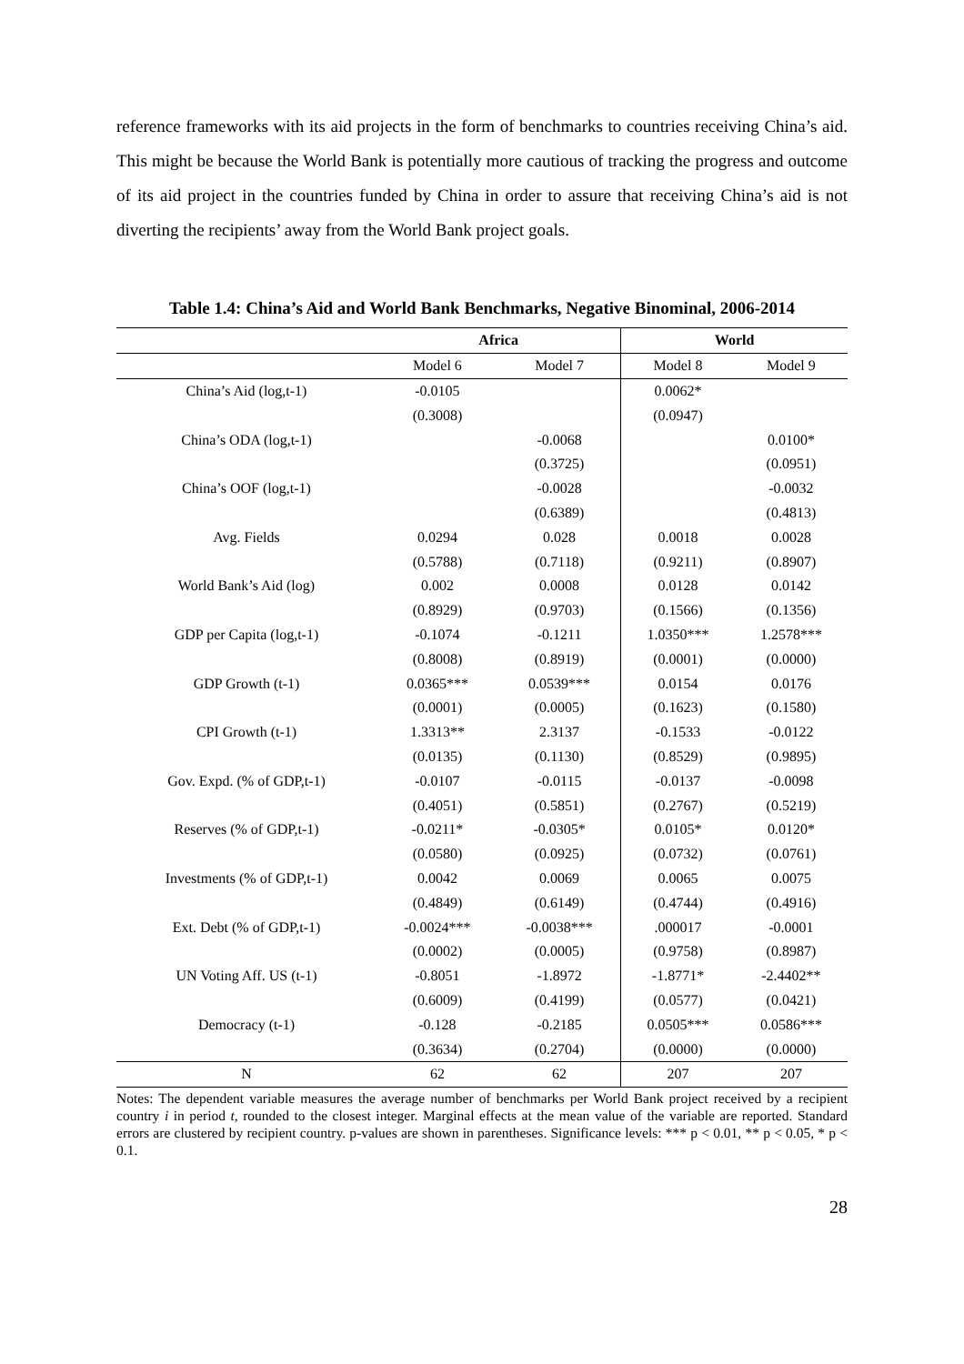reference frameworks with its aid projects in the form of benchmarks to countries receiving China’s aid. This might be because the World Bank is potentially more cautious of tracking the progress and outcome of its aid project in the countries funded by China in order to assure that receiving China’s aid is not diverting the recipients’ away from the World Bank project goals.
Table 1.4: China’s Aid and World Bank Benchmarks, Negative Binominal, 2006-2014
| | Africa | | World | |
| --- | --- | --- | --- | --- |
| | Model 6 | Model 7 | Model 8 | Model 9 |
| China’s Aid (log,t-1) | -0.0105 | | 0.0062* | |
| | (0.3008) | | (0.0947) | |
| China’s ODA (log,t-1) | | -0.0068 | | 0.0100* |
| | | (0.3725) | | (0.0951) |
| China’s OOF (log,t-1) | | -0.0028 | | -0.0032 |
| | | (0.6389) | | (0.4813) |
| Avg. Fields | 0.0294 | 0.028 | 0.0018 | 0.0028 |
| | (0.5788) | (0.7118) | (0.9211) | (0.8907) |
| World Bank’s Aid (log) | 0.002 | 0.0008 | 0.0128 | 0.0142 |
| | (0.8929) | (0.9703) | (0.1566) | (0.1356) |
| GDP per Capita (log,t-1) | -0.1074 | -0.1211 | 1.0350*** | 1.2578*** |
| | (0.8008) | (0.8919) | (0.0001) | (0.0000) |
| GDP Growth (t-1) | 0.0365*** | 0.0539*** | 0.0154 | 0.0176 |
| | (0.0001) | (0.0005) | (0.1623) | (0.1580) |
| CPI Growth (t-1) | 1.3313** | 2.3137 | -0.1533 | -0.0122 |
| | (0.0135) | (0.1130) | (0.8529) | (0.9895) |
| Gov. Expd. (% of GDP,t-1) | -0.0107 | -0.0115 | -0.0137 | -0.0098 |
| | (0.4051) | (0.5851) | (0.2767) | (0.5219) |
| Reserves (% of GDP,t-1) | -0.0211* | -0.0305* | 0.0105* | 0.0120* |
| | (0.0580) | (0.0925) | (0.0732) | (0.0761) |
| Investments (% of GDP,t-1) | 0.0042 | 0.0069 | 0.0065 | 0.0075 |
| | (0.4849) | (0.6149) | (0.4744) | (0.4916) |
| Ext. Debt (% of GDP,t-1) | -0.0024*** | -0.0038*** | .000017 | -0.0001 |
| | (0.0002) | (0.0005) | (0.9758) | (0.8987) |
| UN Voting Aff. US (t-1) | -0.8051 | -1.8972 | -1.8771* | -2.4402** |
| | (0.6009) | (0.4199) | (0.0577) | (0.0421) |
| Democracy (t-1) | -0.128 | -0.2185 | 0.0505*** | 0.0586*** |
| | (0.3634) | (0.2704) | (0.0000) | (0.0000) |
| N | 62 | 62 | 207 | 207 |
Notes: The dependent variable measures the average number of benchmarks per World Bank project received by a recipient country i in period t, rounded to the closest integer. Marginal effects at the mean value of the variable are reported. Standard errors are clustered by recipient country. p-values are shown in parentheses. Significance levels: *** p < 0.01, ** p < 0.05, * p < 0.1.
28